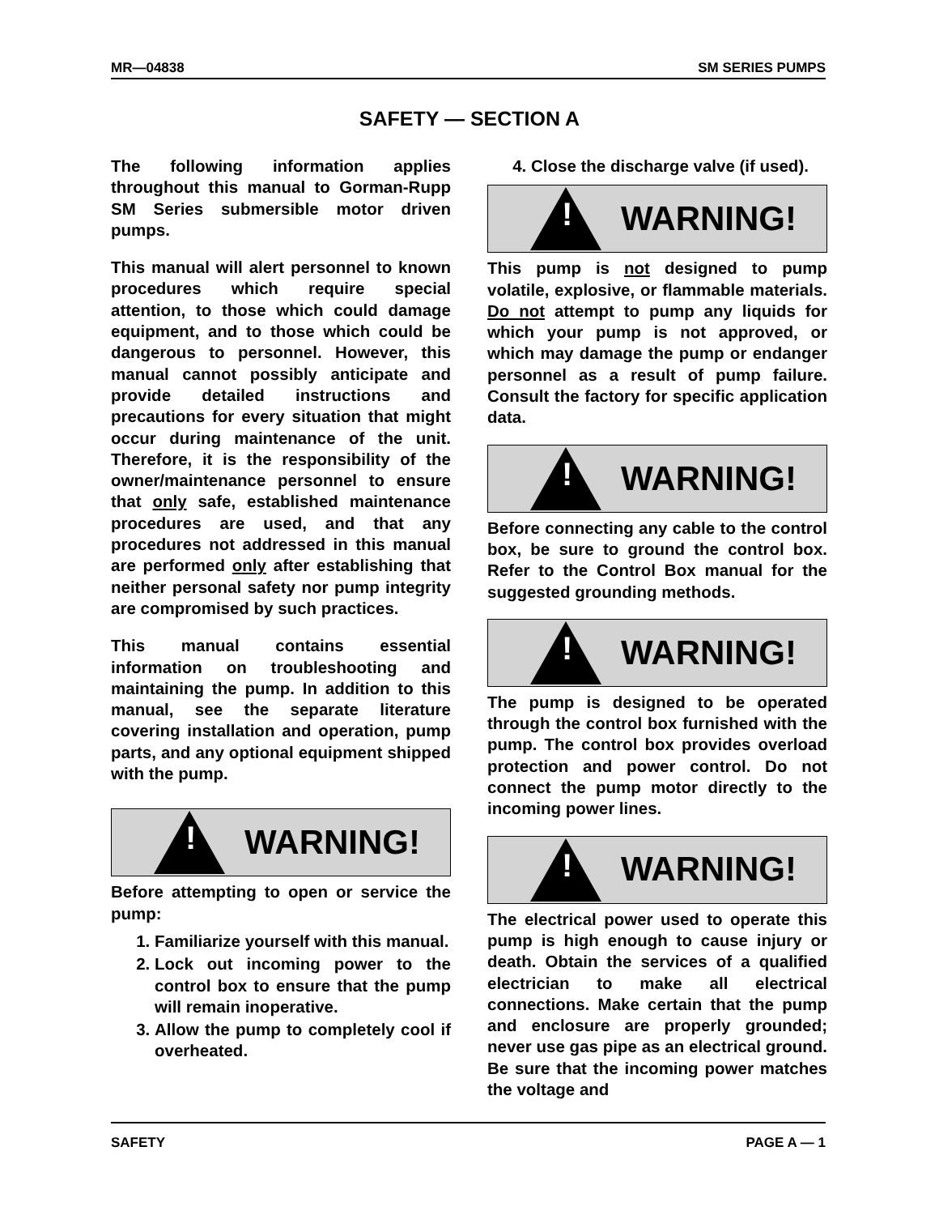MR—04838 SM SERIES PUMPS
SAFETY — SECTION A
The following information applies throughout this manual to Gorman-Rupp SM Series submersible motor driven pumps.
This manual will alert personnel to known procedures which require special attention, to those which could damage equipment, and to those which could be dangerous to personnel. However, this manual cannot possibly anticipate and provide detailed instructions and precautions for every situation that might occur during maintenance of the unit. Therefore, it is the responsibility of the owner/maintenance personnel to ensure that only safe, established maintenance procedures are used, and that any procedures not addressed in this manual are performed only after establishing that neither personal safety nor pump integrity are compromised by such practices.
This manual contains essential information on troubleshooting and maintaining the pump. In addition to this manual, see the separate literature covering installation and operation, pump parts, and any optional equipment shipped with the pump.
!
WARNING!
Before attempting to open or service the pump:
1. Familiarize yourself with this manual.
2. Lock out incoming power to the control box to ensure that the pump will remain inoperative.
3. Allow the pump to completely cool if overheated.
4. Close the discharge valve (if used).
!
WARNING!
This pump is not designed to pump volatile, explosive, or flammable materials. Do not attempt to pump any liquids for which your pump is not approved, or which may damage the pump or endanger personnel as a result of pump failure. Consult the factory for specific application data.
!
WARNING!
Before connecting any cable to the control box, be sure to ground the control box. Refer to the Control Box manual for the suggested grounding methods.
!
WARNING!
The pump is designed to be operated through the control box furnished with the pump. The control box provides overload protection and power control. Do not connect the pump motor directly to the incoming power lines.
!
WARNING!
The electrical power used to operate this pump is high enough to cause injury or death. Obtain the services of a qualified electrician to make all electrical connections. Make certain that the pump and enclosure are properly grounded; never use gas pipe as an electrical ground. Be sure that the incoming power matches the voltage and
SAFETY PAGE A — 1